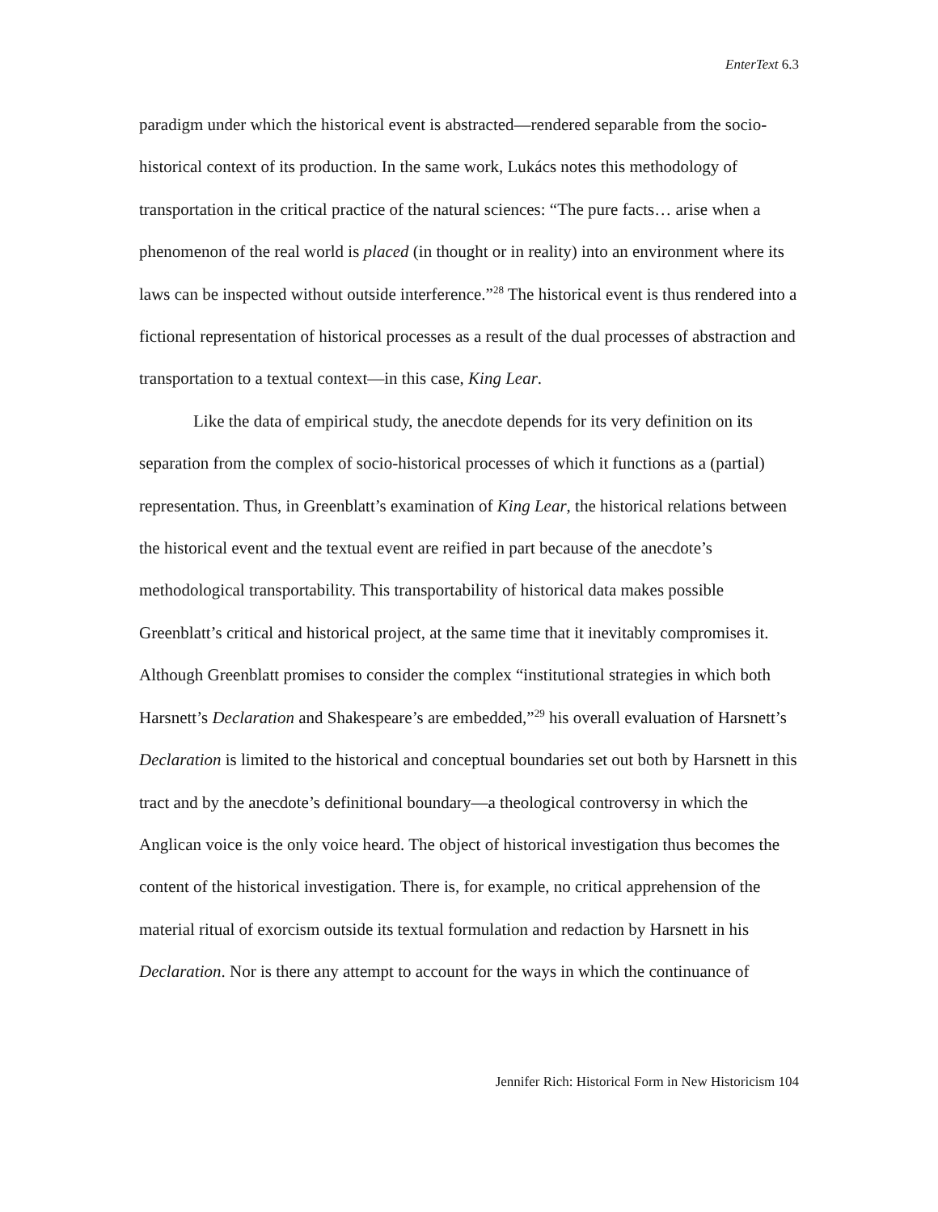EnterText 6.3
paradigm under which the historical event is abstracted—rendered separable from the socio-historical context of its production. In the same work, Lukács notes this methodology of transportation in the critical practice of the natural sciences: “The pure facts… arise when a phenomenon of the real world is placed (in thought or in reality) into an environment where its laws can be inspected without outside interference.”<sup>28</sup> The historical event is thus rendered into a fictional representation of historical processes as a result of the dual processes of abstraction and transportation to a textual context—in this case, King Lear.
Like the data of empirical study, the anecdote depends for its very definition on its separation from the complex of socio-historical processes of which it functions as a (partial) representation. Thus, in Greenblatt’s examination of King Lear, the historical relations between the historical event and the textual event are reified in part because of the anecdote’s methodological transportability. This transportability of historical data makes possible Greenblatt’s critical and historical project, at the same time that it inevitably compromises it. Although Greenblatt promises to consider the complex “institutional strategies in which both Harsnett’s Declaration and Shakespeare’s are embedded,”<sup>29</sup> his overall evaluation of Harsnett’s Declaration is limited to the historical and conceptual boundaries set out both by Harsnett in this tract and by the anecdote’s definitional boundary—a theological controversy in which the Anglican voice is the only voice heard. The object of historical investigation thus becomes the content of the historical investigation. There is, for example, no critical apprehension of the material ritual of exorcism outside its textual formulation and redaction by Harsnett in his Declaration. Nor is there any attempt to account for the ways in which the continuance of
Jennifer Rich: Historical Form in New Historicism 104